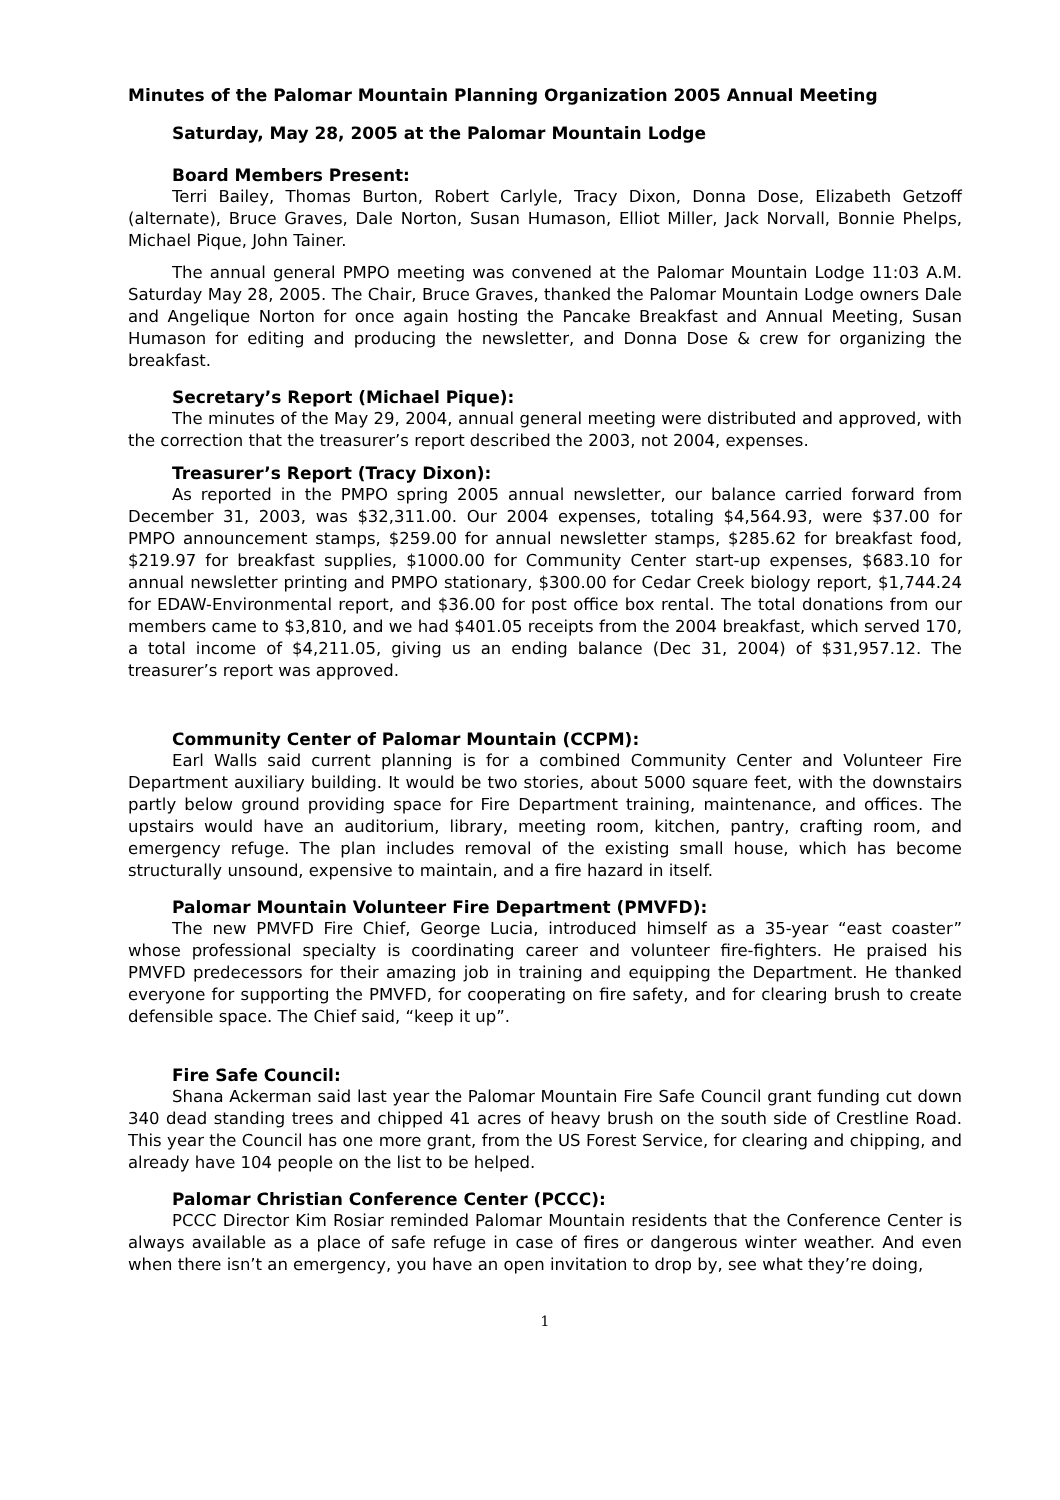Minutes of the Palomar Mountain Planning Organization 2005 Annual Meeting
Saturday, May 28, 2005 at the Palomar Mountain Lodge
Board Members Present:
Terri Bailey, Thomas Burton, Robert Carlyle, Tracy Dixon, Donna Dose, Elizabeth Getzoff (alternate), Bruce Graves, Dale Norton, Susan Humason, Elliot Miller, Jack Norvall, Bonnie Phelps, Michael Pique, John Tainer.
The annual general PMPO meeting was convened at the Palomar Mountain Lodge 11:03 A.M. Saturday May 28, 2005. The Chair, Bruce Graves, thanked the Palomar Mountain Lodge owners Dale and Angelique Norton for once again hosting the Pancake Breakfast and Annual Meeting, Susan Humason for editing and producing the newsletter, and Donna Dose & crew for organizing the breakfast.
Secretary’s Report (Michael Pique):
The minutes of the May 29, 2004, annual general meeting were distributed and approved, with the correction that the treasurer’s report described the 2003, not 2004, expenses.
Treasurer’s Report (Tracy Dixon):
As reported in the PMPO spring 2005 annual newsletter, our balance carried forward from December 31, 2003, was $32,311.00. Our 2004 expenses, totaling $4,564.93, were $37.00 for PMPO announcement stamps, $259.00 for annual newsletter stamps, $285.62 for breakfast food, $219.97 for breakfast supplies, $1000.00 for Community Center start-up expenses, $683.10 for annual newsletter printing and PMPO stationary, $300.00 for Cedar Creek biology report, $1,744.24 for EDAW-Environmental report, and $36.00 for post office box rental. The total donations from our members came to $3,810, and we had $401.05 receipts from the 2004 breakfast, which served 170, a total income of $4,211.05, giving us an ending balance (Dec 31, 2004) of $31,957.12. The treasurer’s report was approved.
Community Center of Palomar Mountain (CCPM):
Earl Walls said current planning is for a combined Community Center and Volunteer Fire Department auxiliary building. It would be two stories, about 5000 square feet, with the downstairs partly below ground providing space for Fire Department training, maintenance, and offices. The upstairs would have an auditorium, library, meeting room, kitchen, pantry, crafting room, and emergency refuge. The plan includes removal of the existing small house, which has become structurally unsound, expensive to maintain, and a fire hazard in itself.
Palomar Mountain Volunteer Fire Department (PMVFD):
The new PMVFD Fire Chief, George Lucia, introduced himself as a 35-year “east coaster” whose professional specialty is coordinating career and volunteer fire-fighters. He praised his PMVFD predecessors for their amazing job in training and equipping the Department. He thanked everyone for supporting the PMVFD, for cooperating on fire safety, and for clearing brush to create defensible space. The Chief said, “keep it up”.
Fire Safe Council:
Shana Ackerman said last year the Palomar Mountain Fire Safe Council grant funding cut down 340 dead standing trees and chipped 41 acres of heavy brush on the south side of Crestline Road. This year the Council has one more grant, from the US Forest Service, for clearing and chipping, and already have 104 people on the list to be helped.
Palomar Christian Conference Center (PCCC):
PCCC Director Kim Rosiar reminded Palomar Mountain residents that the Conference Center is always available as a place of safe refuge in case of fires or dangerous winter weather. And even when there isn’t an emergency, you have an open invitation to drop by, see what they’re doing,
1